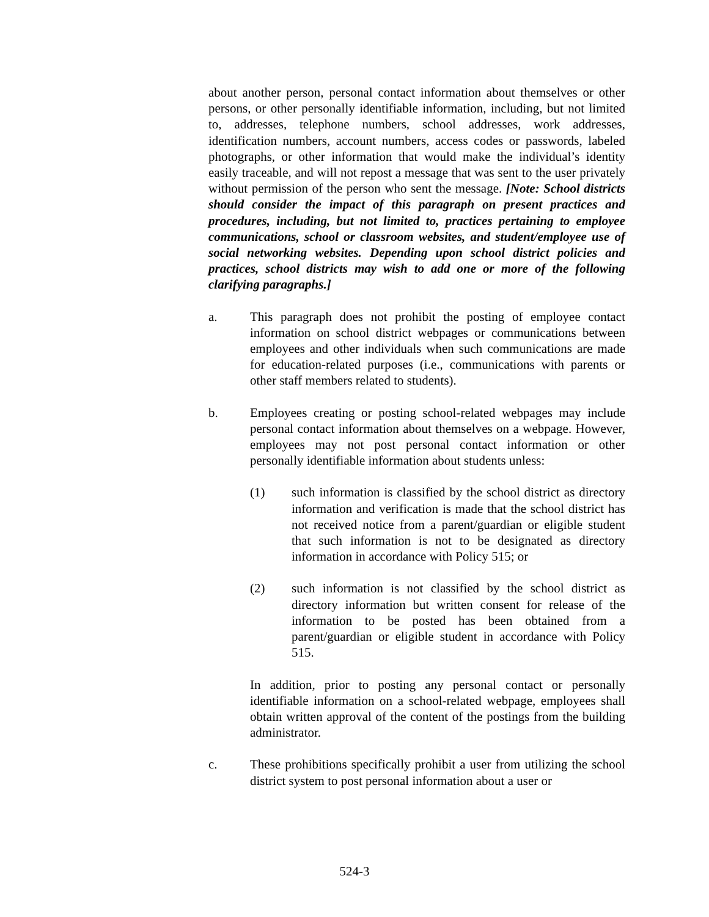about another person, personal contact information about themselves or other persons, or other personally identifiable information, including, but not limited to, addresses, telephone numbers, school addresses, work addresses, identification numbers, account numbers, access codes or passwords, labeled photographs, or other information that would make the individual’s identity easily traceable, and will not repost a message that was sent to the user privately without permission of the person who sent the message. [Note: School districts should consider the impact of this paragraph on present practices and procedures, including, but not limited to, practices pertaining to employee communications, school or classroom websites, and student/employee use of social networking websites. Depending upon school district policies and practices, school districts may wish to add one or more of the following clarifying paragraphs.]
a. This paragraph does not prohibit the posting of employee contact information on school district webpages or communications between employees and other individuals when such communications are made for education-related purposes (i.e., communications with parents or other staff members related to students).
b. Employees creating or posting school-related webpages may include personal contact information about themselves on a webpage. However, employees may not post personal contact information or other personally identifiable information about students unless:
(1) such information is classified by the school district as directory information and verification is made that the school district has not received notice from a parent/guardian or eligible student that such information is not to be designated as directory information in accordance with Policy 515; or
(2) such information is not classified by the school district as directory information but written consent for release of the information to be posted has been obtained from a parent/guardian or eligible student in accordance with Policy 515.
In addition, prior to posting any personal contact or personally identifiable information on a school-related webpage, employees shall obtain written approval of the content of the postings from the building administrator.
c. These prohibitions specifically prohibit a user from utilizing the school district system to post personal information about a user or
524-3